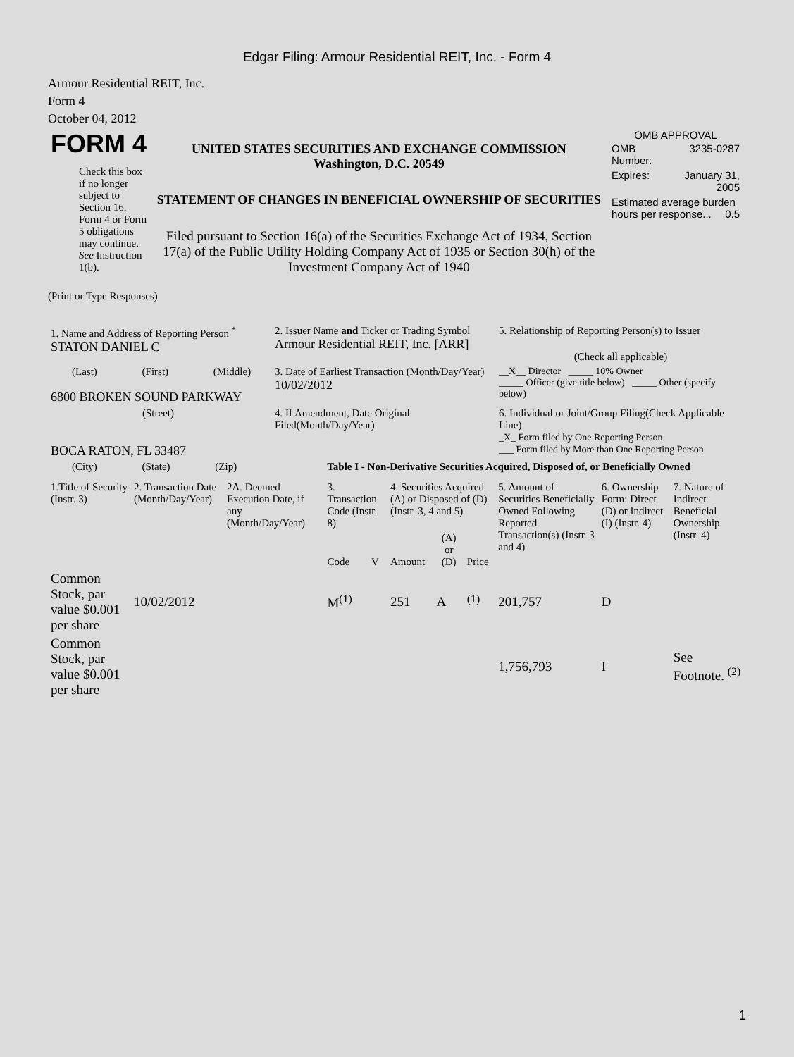Edgar Filing: Armour Residential REIT, Inc. - Form 4
Armour Residential REIT, Inc.
Form 4
October 04, 2012
| FORM 4 Check this box if no longer subject to Section 16. Form 4 or Form 5 obligations may continue. See Instruction 1(b). | UNITED STATES SECURITIES AND EXCHANGE COMMISSION Washington, D.C. 20549 STATEMENT OF CHANGES IN BENEFICIAL OWNERSHIP OF SECURITIES Filed pursuant to Section 16(a) of the Securities Exchange Act of 1934, Section 17(a) of the Public Utility Holding Company Act of 1935 or Section 30(h) of the Investment Company Act of 1940 | OMB APPROVAL / OMB Number: / 3235-0287 / / Expires: / January 31, 2005 / / Estimated average burden hours per response... 0.5 / / |
(Print or Type Responses)
| 1. Name and Address of Reporting Person <sup>*</sup> STATON DANIEL C | 2. Issuer Name and Ticker or Trading Symbol Armour Residential REIT, Inc. [ARR] | 5. Relationship of Reporting Person(s) to Issuer (Check all applicable) |
| (Last) (First) (Middle) 6800 BROKEN SOUND PARKWAY | 3. Date of Earliest Transaction (Month/Day/Year) 10/02/2012 | __X__ Director _____ 10% Owner _____ Officer (give title below) _____ Other (specify below) |
| (Street) BOCA RATON, FL 33487 | 4. If Amendment, Date Original Filed(Month/Day/Year) | 6. Individual or Joint/Group Filing(Check Applicable Line) _X_ Form filed by One Reporting Person ___ Form filed by More than One Reporting Person |
| (City) (State) (Zip) | Table I - Non-Derivative Securities Acquired, Disposed of, or Beneficially Owned | |
| 1.Title of Security (Instr. 3) | 2. Transaction Date (Month/Day/Year) | 2A. Deemed Execution Date, if any (Month/Day/Year) | 3. Transaction Code (Instr. 8) | | 4. Securities Acquired (A) or Disposed of (D) (Instr. 3, 4 and 5) | | | 5. Amount of Securities Beneficially Owned Following Reported Transaction(s) (Instr. 3 and 4) | 6. Ownership Form: Direct (D) or Indirect (I) (Instr. 4) | 7. Nature of Indirect Beneficial Ownership (Instr. 4) |
| --- | --- | --- | --- | --- | --- | --- | --- | --- | --- | --- |
| | | | Code | V | Amount | (A) or (D) | Price | | | |
| Common Stock, par value $0.001 per share | 10/02/2012 | | M<sup>(1)</sup> | | 251 | A | <sup>(1)</sup> | 201,757 | D | |
| Common Stock, par value $0.001 per share | | | | | | | | 1,756,793 | I | See Footnote. <sup>(2)</sup> |
1